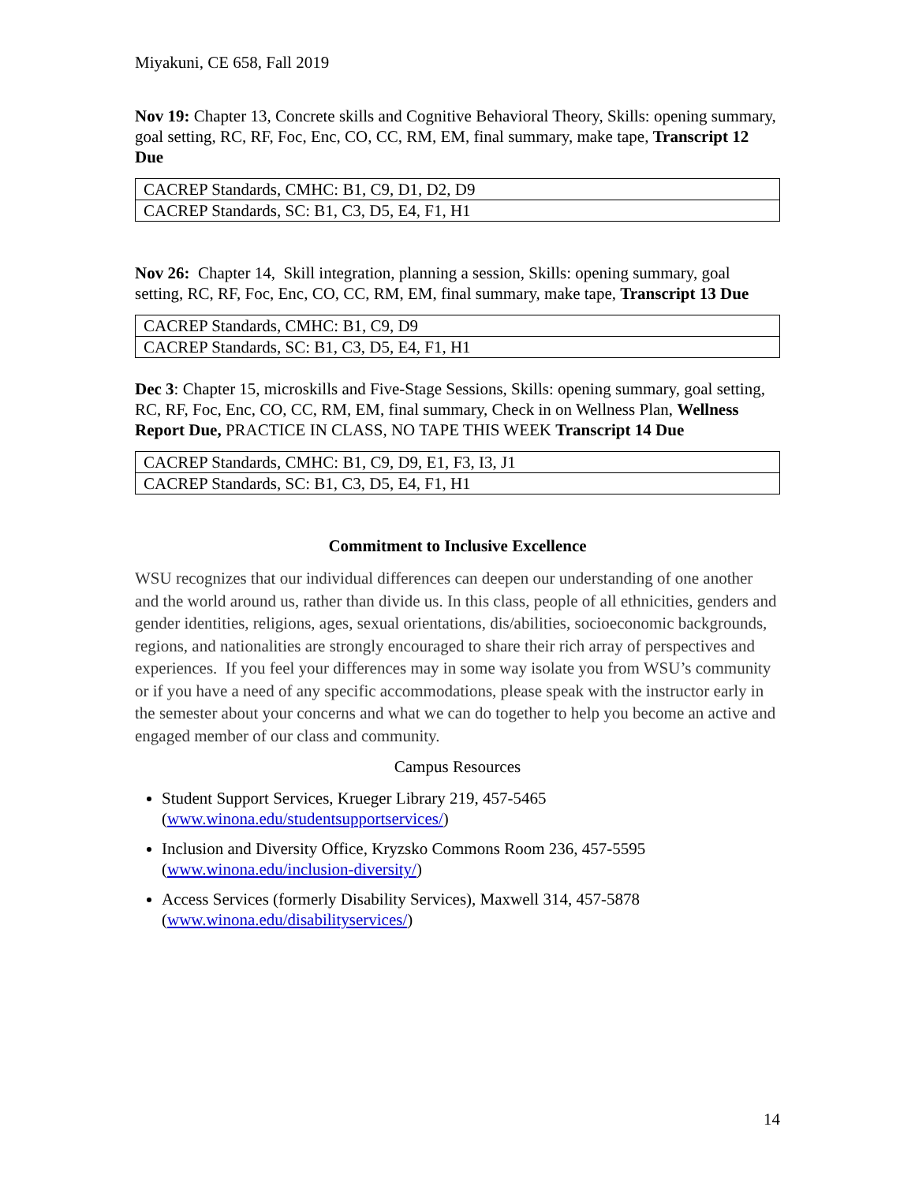Miyakuni, CE 658, Fall 2019
Nov 19: Chapter 13, Concrete skills and Cognitive Behavioral Theory, Skills: opening summary, goal setting, RC, RF, Foc, Enc, CO, CC, RM, EM, final summary, make tape, Transcript 12 Due
| CACREP Standards, CMHC: B1, C9, D1, D2, D9 |
| CACREP Standards, SC: B1, C3, D5, E4, F1, H1 |
Nov 26: Chapter 14, Skill integration, planning a session, Skills: opening summary, goal setting, RC, RF, Foc, Enc, CO, CC, RM, EM, final summary, make tape, Transcript 13 Due
| CACREP Standards, CMHC: B1, C9, D9 |
| CACREP Standards, SC: B1, C3, D5, E4, F1, H1 |
Dec 3: Chapter 15, microskills and Five-Stage Sessions, Skills: opening summary, goal setting, RC, RF, Foc, Enc, CO, CC, RM, EM, final summary, Check in on Wellness Plan, Wellness Report Due, PRACTICE IN CLASS, NO TAPE THIS WEEK Transcript 14 Due
| CACREP Standards, CMHC: B1, C9, D9, E1, F3, I3, J1 |
| CACREP Standards, SC: B1, C3, D5, E4, F1, H1 |
Commitment to Inclusive Excellence
WSU recognizes that our individual differences can deepen our understanding of one another and the world around us, rather than divide us. In this class, people of all ethnicities, genders and gender identities, religions, ages, sexual orientations, dis/abilities, socioeconomic backgrounds, regions, and nationalities are strongly encouraged to share their rich array of perspectives and experiences. If you feel your differences may in some way isolate you from WSU’s community or if you have a need of any specific accommodations, please speak with the instructor early in the semester about your concerns and what we can do together to help you become an active and engaged member of our class and community.
Campus Resources
Student Support Services, Krueger Library 219, 457-5465 (www.winona.edu/studentsupportservices/)
Inclusion and Diversity Office, Kryzsko Commons Room 236, 457-5595 (www.winona.edu/inclusion-diversity/)
Access Services (formerly Disability Services), Maxwell 314, 457-5878 (www.winona.edu/disabilityservices/)
14